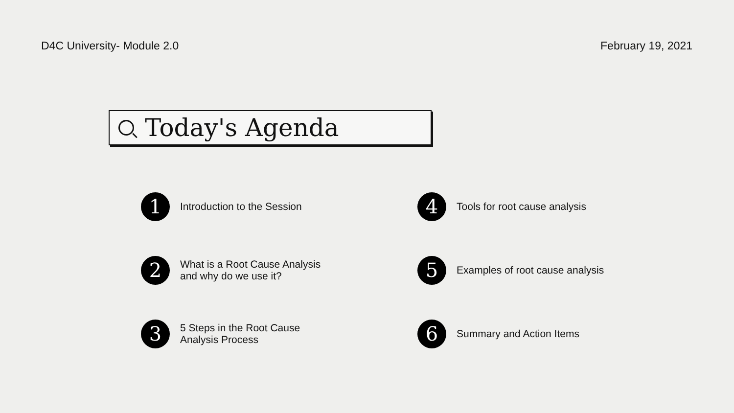D4C University- Module 2.0 February 19, 2021
Today's Agenda
1
Introduction to the Session
4
Tools for root cause analysis
2
What is a Root Cause Analysis
and why do we use it?
5
Examples of root cause analysis
3
5 Steps in the Root Cause
Analysis Process
6
Summary and Action Items